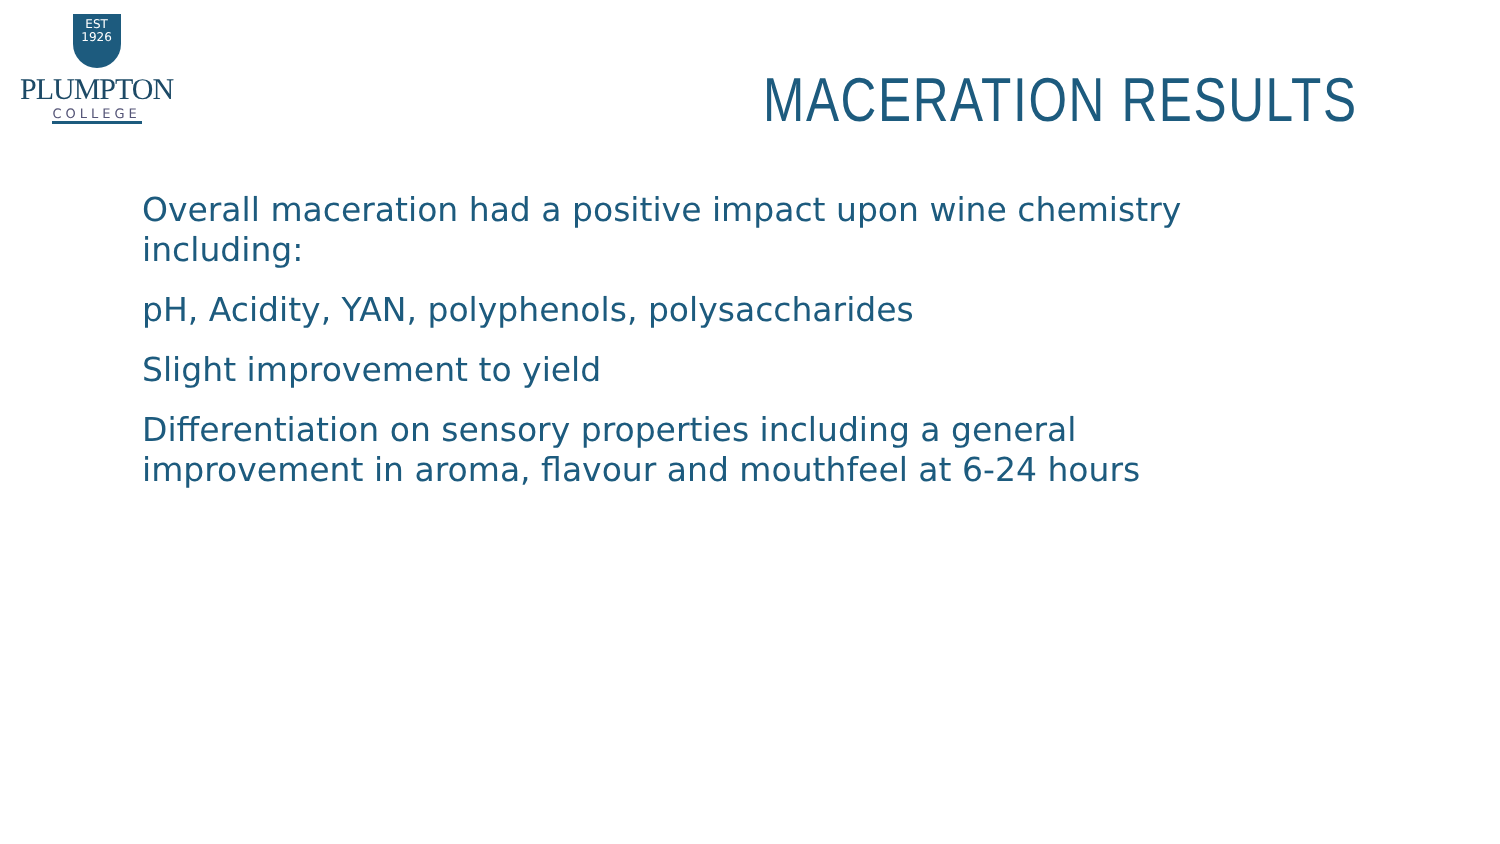EST
1926
PLUMPTON
COLLEGE
MACERATION RESULTS
Overall maceration had a positive impact upon wine chemistry including:
pH, Acidity, YAN, polyphenols, polysaccharides
Slight improvement to yield
Differentiation on sensory properties including a general improvement in aroma, flavour and mouthfeel at 6-24 hours